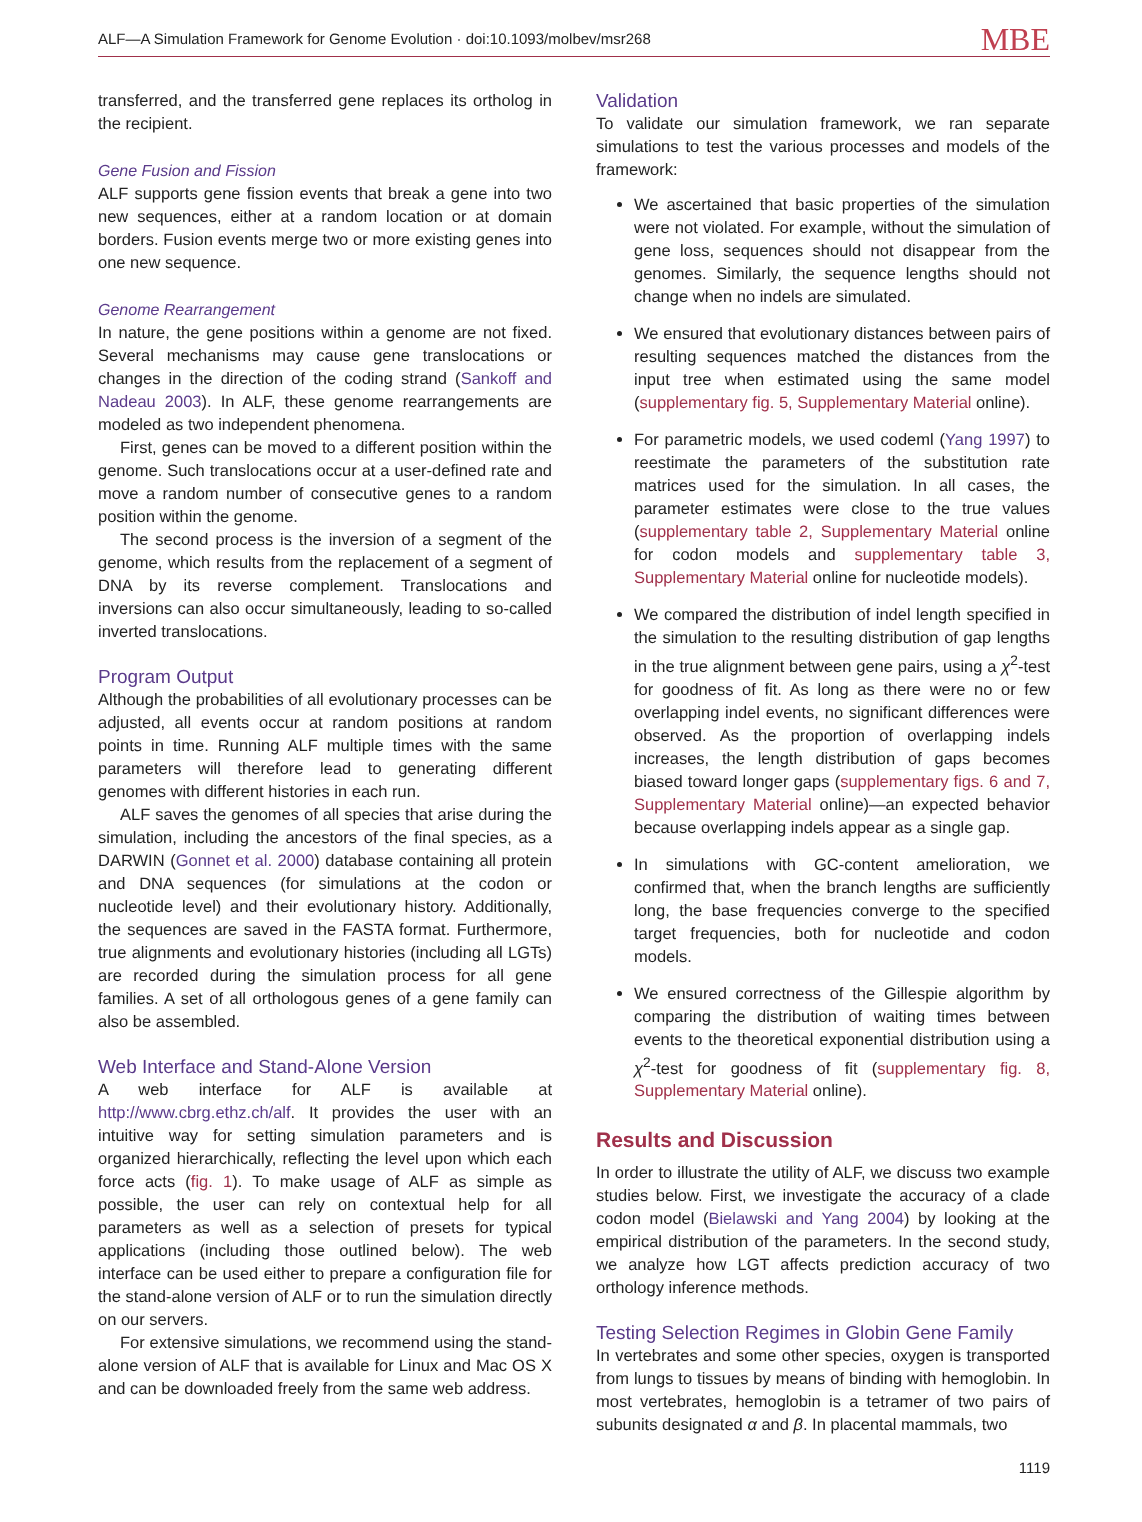ALF—A Simulation Framework for Genome Evolution · doi:10.1093/molbev/msr268
MBE
transferred, and the transferred gene replaces its ortholog in the recipient.
Gene Fusion and Fission
ALF supports gene fission events that break a gene into two new sequences, either at a random location or at domain borders. Fusion events merge two or more existing genes into one new sequence.
Genome Rearrangement
In nature, the gene positions within a genome are not fixed. Several mechanisms may cause gene translocations or changes in the direction of the coding strand (Sankoff and Nadeau 2003). In ALF, these genome rearrangements are modeled as two independent phenomena.
First, genes can be moved to a different position within the genome. Such translocations occur at a user-defined rate and move a random number of consecutive genes to a random position within the genome.
The second process is the inversion of a segment of the genome, which results from the replacement of a segment of DNA by its reverse complement. Translocations and inversions can also occur simultaneously, leading to so-called inverted translocations.
Program Output
Although the probabilities of all evolutionary processes can be adjusted, all events occur at random positions at random points in time. Running ALF multiple times with the same parameters will therefore lead to generating different genomes with different histories in each run.
ALF saves the genomes of all species that arise during the simulation, including the ancestors of the final species, as a DARWIN (Gonnet et al. 2000) database containing all protein and DNA sequences (for simulations at the codon or nucleotide level) and their evolutionary history. Additionally, the sequences are saved in the FASTA format. Furthermore, true alignments and evolutionary histories (including all LGTs) are recorded during the simulation process for all gene families. A set of all orthologous genes of a gene family can also be assembled.
Web Interface and Stand-Alone Version
A web interface for ALF is available at http://www.cbrg.ethz.ch/alf. It provides the user with an intuitive way for setting simulation parameters and is organized hierarchically, reflecting the level upon which each force acts (fig. 1). To make usage of ALF as simple as possible, the user can rely on contextual help for all parameters as well as a selection of presets for typical applications (including those outlined below). The web interface can be used either to prepare a configuration file for the stand-alone version of ALF or to run the simulation directly on our servers.
For extensive simulations, we recommend using the stand-alone version of ALF that is available for Linux and Mac OS X and can be downloaded freely from the same web address.
Validation
To validate our simulation framework, we ran separate simulations to test the various processes and models of the framework:
We ascertained that basic properties of the simulation were not violated. For example, without the simulation of gene loss, sequences should not disappear from the genomes. Similarly, the sequence lengths should not change when no indels are simulated.
We ensured that evolutionary distances between pairs of resulting sequences matched the distances from the input tree when estimated using the same model (supplementary fig. 5, Supplementary Material online).
For parametric models, we used codeml (Yang 1997) to reestimate the parameters of the substitution rate matrices used for the simulation. In all cases, the parameter estimates were close to the true values (supplementary table 2, Supplementary Material online for codon models and supplementary table 3, Supplementary Material online for nucleotide models).
We compared the distribution of indel length specified in the simulation to the resulting distribution of gap lengths in the true alignment between gene pairs, using a χ<sup>2</sup>-test for goodness of fit. As long as there were no or few overlapping indel events, no significant differences were observed. As the proportion of overlapping indels increases, the length distribution of gaps becomes biased toward longer gaps (supplementary figs. 6 and 7, Supplementary Material online)—an expected behavior because overlapping indels appear as a single gap.
In simulations with GC-content amelioration, we confirmed that, when the branch lengths are sufficiently long, the base frequencies converge to the specified target frequencies, both for nucleotide and codon models.
We ensured correctness of the Gillespie algorithm by comparing the distribution of waiting times between events to the theoretical exponential distribution using a χ<sup>2</sup>-test for goodness of fit (supplementary fig. 8, Supplementary Material online).
Results and Discussion
In order to illustrate the utility of ALF, we discuss two example studies below. First, we investigate the accuracy of a clade codon model (Bielawski and Yang 2004) by looking at the empirical distribution of the parameters. In the second study, we analyze how LGT affects prediction accuracy of two orthology inference methods.
Testing Selection Regimes in Globin Gene Family
In vertebrates and some other species, oxygen is transported from lungs to tissues by means of binding with hemoglobin. In most vertebrates, hemoglobin is a tetramer of two pairs of subunits designated α and β. In placental mammals, two
1119